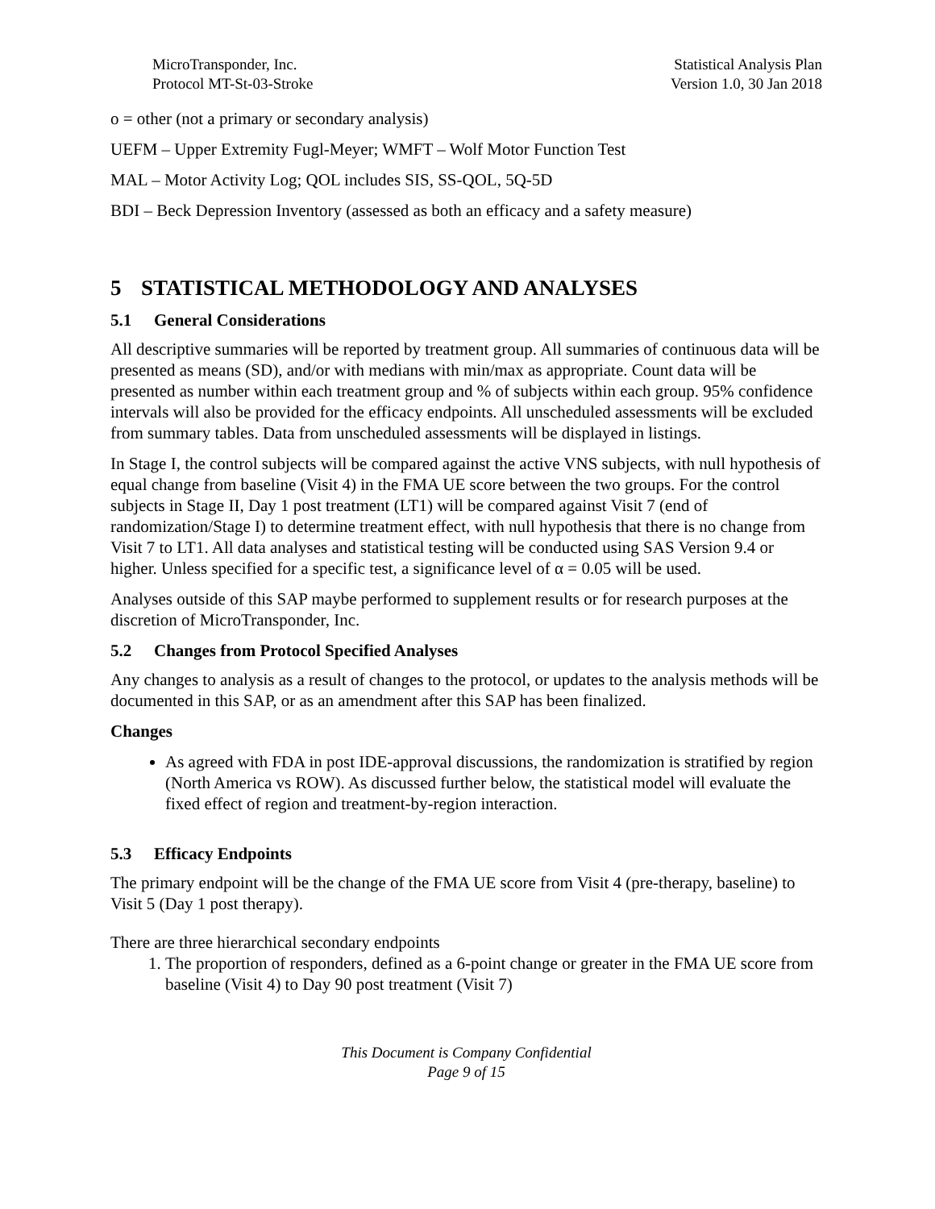MicroTransponder, Inc.
Protocol MT-St-03-Stroke
Statistical Analysis Plan
Version 1.0, 30 Jan 2018
o = other (not a primary or secondary analysis)
UEFM – Upper Extremity Fugl-Meyer; WMFT – Wolf Motor Function Test
MAL – Motor Activity Log; QOL includes SIS, SS-QOL, 5Q-5D
BDI – Beck Depression Inventory (assessed as both an efficacy and a safety measure)
5 STATISTICAL METHODOLOGY AND ANALYSES
5.1 General Considerations
All descriptive summaries will be reported by treatment group. All summaries of continuous data will be presented as means (SD), and/or with medians with min/max as appropriate. Count data will be presented as number within each treatment group and % of subjects within each group. 95% confidence intervals will also be provided for the efficacy endpoints. All unscheduled assessments will be excluded from summary tables. Data from unscheduled assessments will be displayed in listings.
In Stage I, the control subjects will be compared against the active VNS subjects, with null hypothesis of equal change from baseline (Visit 4) in the FMA UE score between the two groups. For the control subjects in Stage II, Day 1 post treatment (LT1) will be compared against Visit 7 (end of randomization/Stage I) to determine treatment effect, with null hypothesis that there is no change from Visit 7 to LT1. All data analyses and statistical testing will be conducted using SAS Version 9.4 or higher. Unless specified for a specific test, a significance level of α = 0.05 will be used.
Analyses outside of this SAP maybe performed to supplement results or for research purposes at the discretion of MicroTransponder, Inc.
5.2 Changes from Protocol Specified Analyses
Any changes to analysis as a result of changes to the protocol, or updates to the analysis methods will be documented in this SAP, or as an amendment after this SAP has been finalized.
Changes
As agreed with FDA in post IDE-approval discussions, the randomization is stratified by region (North America vs ROW). As discussed further below, the statistical model will evaluate the fixed effect of region and treatment-by-region interaction.
5.3 Efficacy Endpoints
The primary endpoint will be the change of the FMA UE score from Visit 4 (pre-therapy, baseline) to Visit 5 (Day 1 post therapy).
There are three hierarchical secondary endpoints
1. The proportion of responders, defined as a 6-point change or greater in the FMA UE score from baseline (Visit 4) to Day 90 post treatment (Visit 7)
This Document is Company Confidential
Page 9 of 15